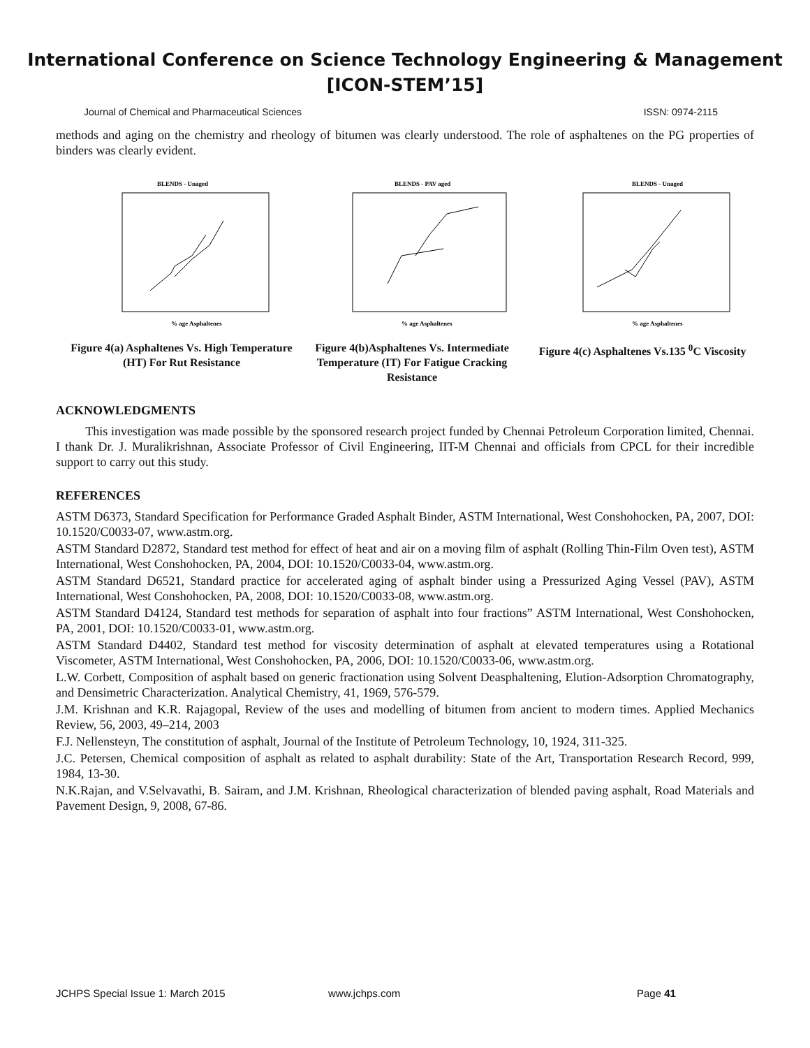International Conference on Science Technology Engineering & Management
[ICON-STEM’15]
Journal of Chemical and Pharmaceutical Sciences ISSN: 0974-2115
methods and aging on the chemistry and rheology of bitumen was clearly understood. The role of asphaltenes on the PG properties of binders was clearly evident.
BLENDS - Unaged
% age Asphaltenes
Figure 4(a) Asphaltenes Vs. High Temperature (HT) For Rut Resistance
BLENDS - PAV aged
% age Asphaltenes
Figure 4(b)Asphaltenes Vs. Intermediate Temperature (IT) For Fatigue Cracking Resistance
BLENDS - Unaged
% age Asphaltenes
Figure 4(c) Asphaltenes Vs.135 <sup>0</sup>C Viscosity
ACKNOWLEDGMENTS
This investigation was made possible by the sponsored research project funded by Chennai Petroleum Corporation limited, Chennai. I thank Dr. J. Muralikrishnan, Associate Professor of Civil Engineering, IIT-M Chennai and officials from CPCL for their incredible support to carry out this study.
REFERENCES
ASTM D6373, Standard Specification for Performance Graded Asphalt Binder, ASTM International, West Conshohocken, PA, 2007, DOI: 10.1520/C0033-07, www.astm.org.
ASTM Standard D2872, Standard test method for effect of heat and air on a moving film of asphalt (Rolling Thin-Film Oven test), ASTM International, West Conshohocken, PA, 2004, DOI: 10.1520/C0033-04, www.astm.org.
ASTM Standard D6521, Standard practice for accelerated aging of asphalt binder using a Pressurized Aging Vessel (PAV), ASTM International, West Conshohocken, PA, 2008, DOI: 10.1520/C0033-08, www.astm.org.
ASTM Standard D4124, Standard test methods for separation of asphalt into four fractions” ASTM International, West Conshohocken, PA, 2001, DOI: 10.1520/C0033-01, www.astm.org.
ASTM Standard D4402, Standard test method for viscosity determination of asphalt at elevated temperatures using a Rotational Viscometer, ASTM International, West Conshohocken, PA, 2006, DOI: 10.1520/C0033-06, www.astm.org.
L.W. Corbett, Composition of asphalt based on generic fractionation using Solvent Deasphaltening, Elution-Adsorption Chromatography, and Densimetric Characterization. Analytical Chemistry, 41, 1969, 576-579.
J.M. Krishnan and K.R. Rajagopal, Review of the uses and modelling of bitumen from ancient to modern times. Applied Mechanics Review, 56, 2003, 49–214, 2003
F.J. Nellensteyn, The constitution of asphalt, Journal of the Institute of Petroleum Technology, 10, 1924, 311-325.
J.C. Petersen, Chemical composition of asphalt as related to asphalt durability: State of the Art, Transportation Research Record, 999, 1984, 13-30.
N.K.Rajan, and V.Selvavathi, B. Sairam, and J.M. Krishnan, Rheological characterization of blended paving asphalt, Road Materials and Pavement Design, 9, 2008, 67-86.
JCHPS Special Issue 1: March 2015 www.jchps.com Page 41